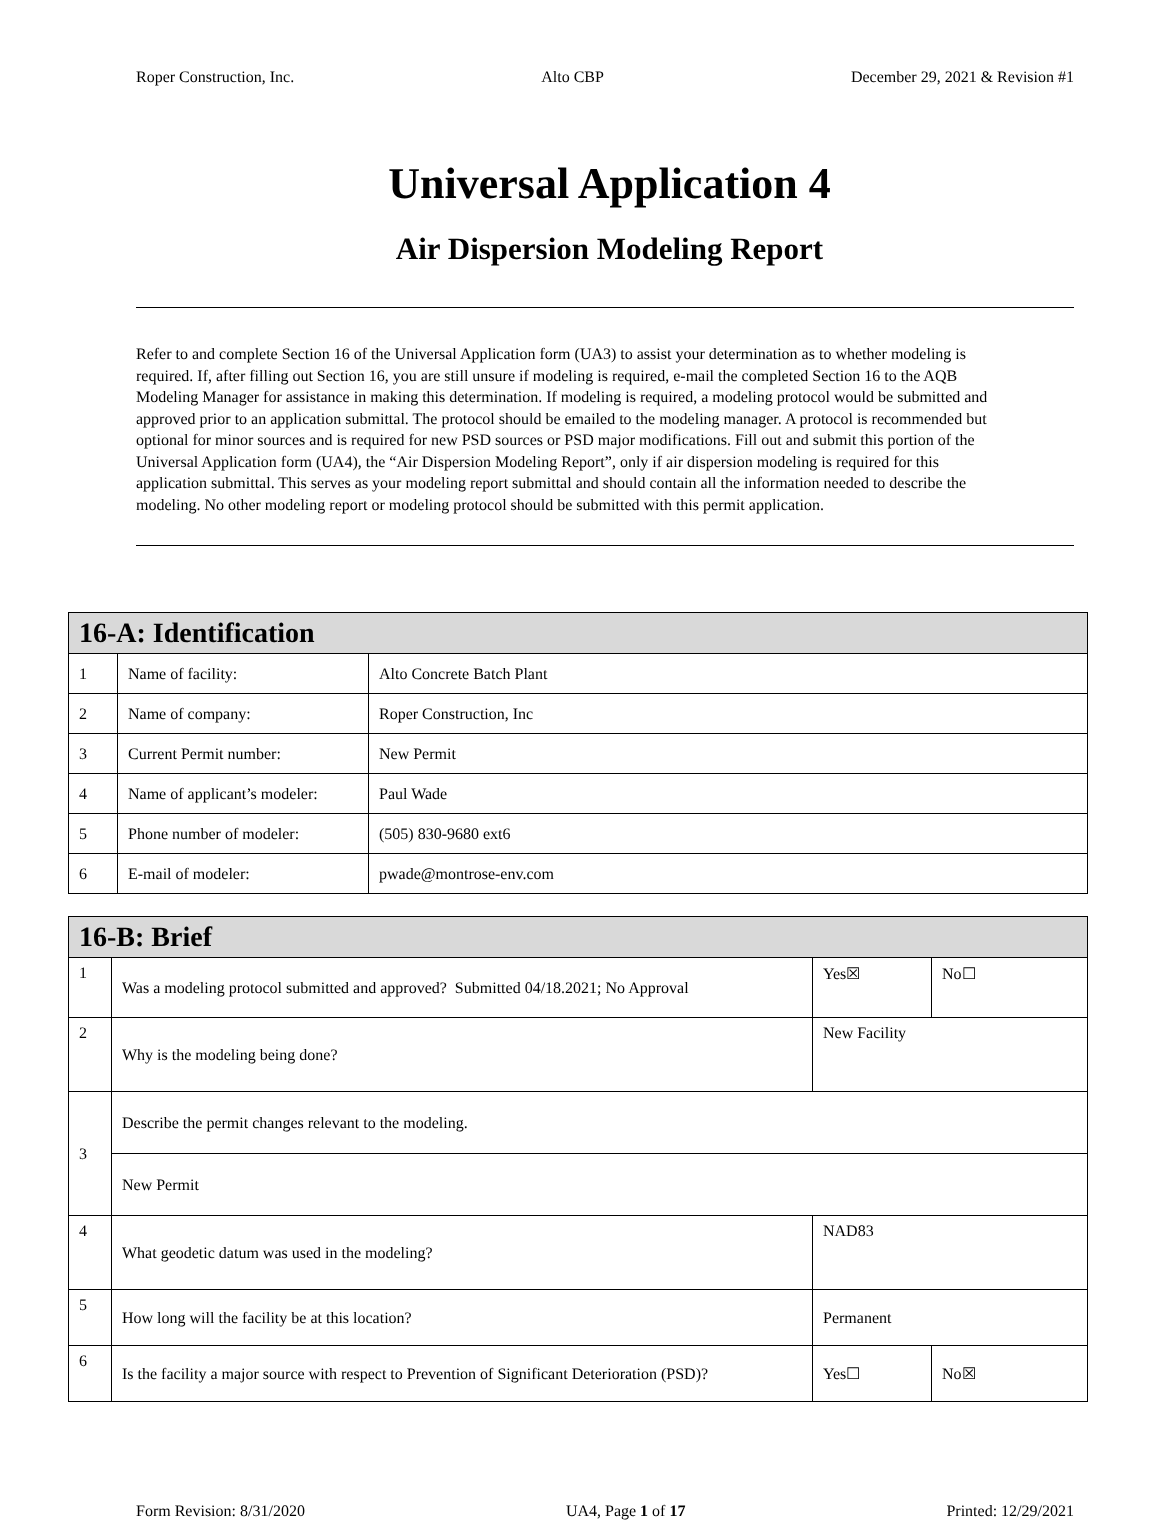Roper Construction, Inc. Alto CBP December 29, 2021 & Revision #1
Universal Application 4
Air Dispersion Modeling Report
Refer to and complete Section 16 of the Universal Application form (UA3) to assist your determination as to whether modeling is required. If, after filling out Section 16, you are still unsure if modeling is required, e-mail the completed Section 16 to the AQB Modeling Manager for assistance in making this determination. If modeling is required, a modeling protocol would be submitted and approved prior to an application submittal. The protocol should be emailed to the modeling manager. A protocol is recommended but optional for minor sources and is required for new PSD sources or PSD major modifications. Fill out and submit this portion of the Universal Application form (UA4), the “Air Dispersion Modeling Report”, only if air dispersion modeling is required for this application submittal. This serves as your modeling report submittal and should contain all the information needed to describe the modeling. No other modeling report or modeling protocol should be submitted with this permit application.
| 16-A: Identification | | |
| 1 | Name of facility: | Alto Concrete Batch Plant |
| 2 | Name of company: | Roper Construction, Inc |
| 3 | Current Permit number: | New Permit |
| 4 | Name of applicant’s modeler: | Paul Wade |
| 5 | Phone number of modeler: | (505) 830-9680 ext6 |
| 6 | E-mail of modeler: | pwade@montrose-env.com |
| 16-B: Brief | | | |
| 1 | Was a modeling protocol submitted and approved? Submitted 04/18.2021; No Approval | Yes☒ | No☐ |
| 2 | Why is the modeling being done? | New Facility | |
| 3 | Describe the permit changes relevant to the modeling. | | |
| | New Permit | | |
| 4 | What geodetic datum was used in the modeling? | NAD83 | |
| 5 | How long will the facility be at this location? | Permanent | |
| 6 | Is the facility a major source with respect to Prevention of Significant Deterioration (PSD)? | Yes☐ | No☒ |
Form Revision: 8/31/2020 UA4, Page 1 of 17 Printed: 12/29/2021